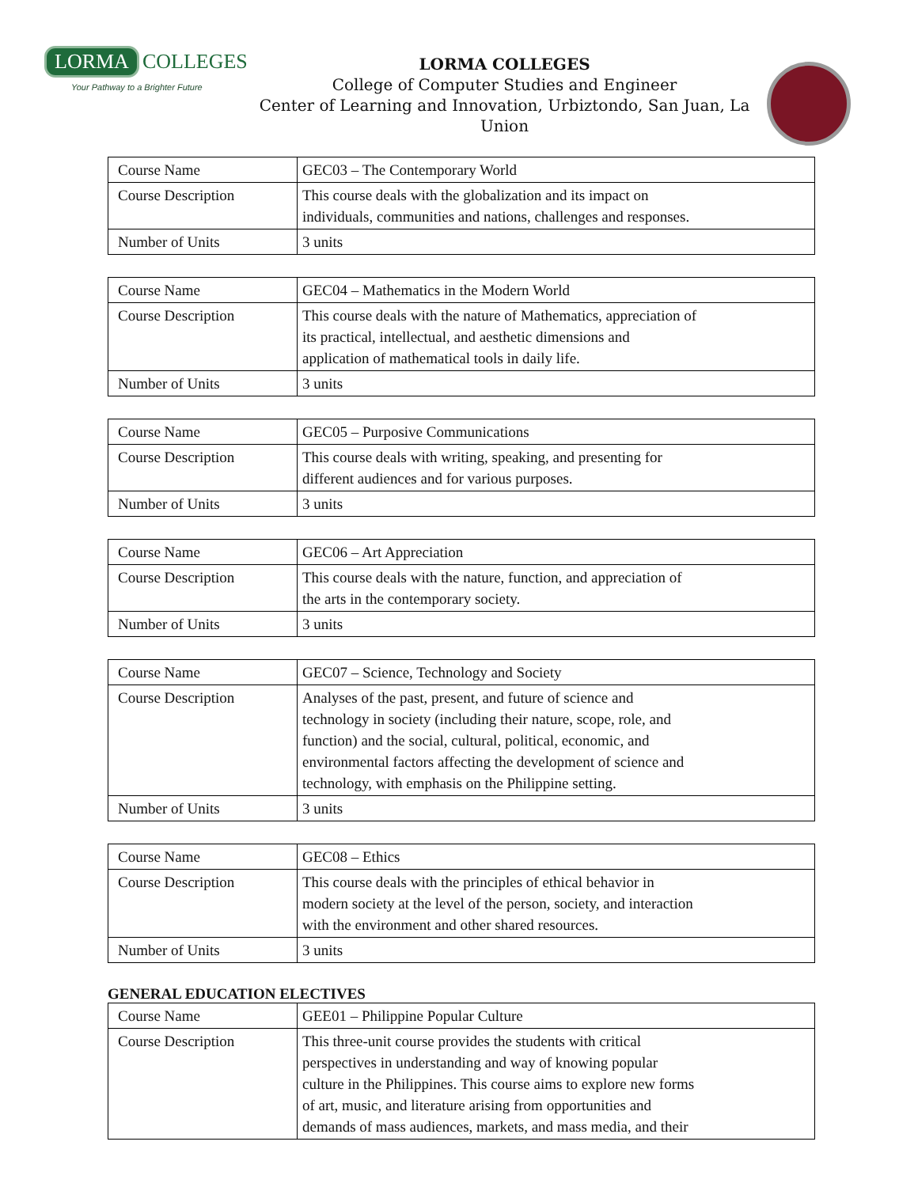LORMA COLLEGES
Your Pathway to a Brighter Future
LORMA COLLEGES
College of Computer Studies and Engineer
Center of Learning and Innovation, Urbiztondo, San Juan, La Union
| Course Name | GEC03 – The Contemporary World |
| Course Description | This course deals with the globalization and its impact on individuals, communities and nations, challenges and responses. |
| Number of Units | 3 units |
| Course Name | GEC04 – Mathematics in the Modern World |
| Course Description | This course deals with the nature of Mathematics, appreciation of its practical, intellectual, and aesthetic dimensions and application of mathematical tools in daily life. |
| Number of Units | 3 units |
| Course Name | GEC05 – Purposive Communications |
| Course Description | This course deals with writing, speaking, and presenting for different audiences and for various purposes. |
| Number of Units | 3 units |
| Course Name | GEC06 – Art Appreciation |
| Course Description | This course deals with the nature, function, and appreciation of the arts in the contemporary society. |
| Number of Units | 3 units |
| Course Name | GEC07 – Science, Technology and Society |
| Course Description | Analyses of the past, present, and future of science and technology in society (including their nature, scope, role, and function) and the social, cultural, political, economic, and environmental factors affecting the development of science and technology, with emphasis on the Philippine setting. |
| Number of Units | 3 units |
| Course Name | GEC08 – Ethics |
| Course Description | This course deals with the principles of ethical behavior in modern society at the level of the person, society, and interaction with the environment and other shared resources. |
| Number of Units | 3 units |
GENERAL EDUCATION ELECTIVES
| Course Name | GEE01 – Philippine Popular Culture |
| Course Description | This three-unit course provides the students with critical perspectives in understanding and way of knowing popular culture in the Philippines. This course aims to explore new forms of art, music, and literature arising from opportunities and demands of mass audiences, markets, and mass media, and their |